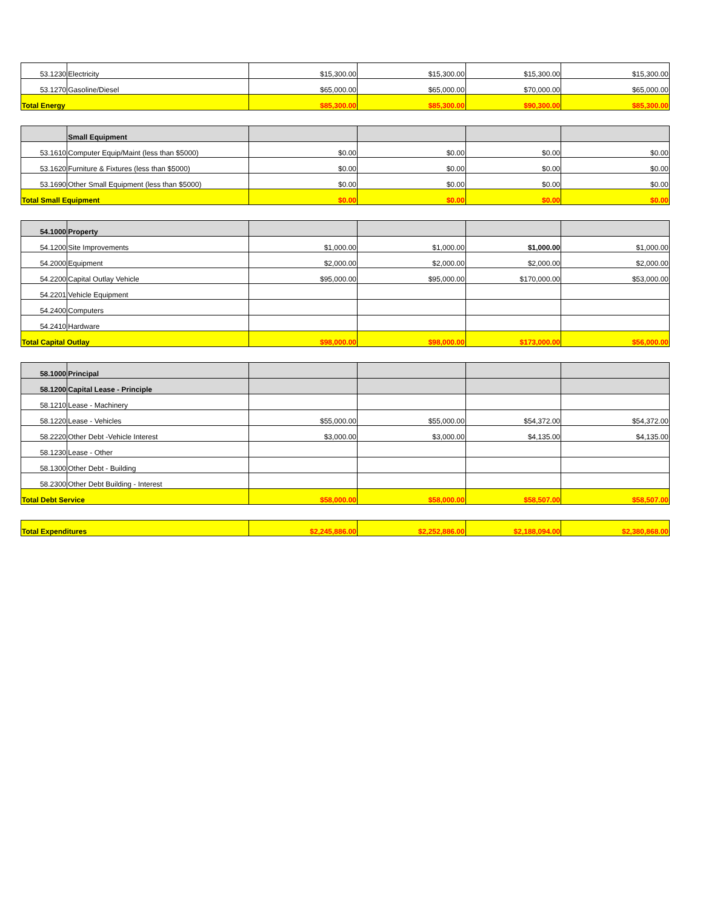| 53.1230 | Electricity | $15,300.00 | $15,300.00 | $15,300.00 | $15,300.00 |
| 53.1270 | Gasoline/Diesel | $65,000.00 | $65,000.00 | $70,000.00 | $65,000.00 |
| Total Energy | | $85,300.00 | $85,300.00 | $90,300.00 | $85,300.00 |
| | Small Equipment | | | | |
| 53.1610 | Computer Equip/Maint (less than $5000) | $0.00 | $0.00 | $0.00 | $0.00 |
| 53.1620 | Furniture & Fixtures (less than $5000) | $0.00 | $0.00 | $0.00 | $0.00 |
| 53.1690 | Other Small Equipment (less than $5000) | $0.00 | $0.00 | $0.00 | $0.00 |
| Total Small Equipment | | $0.00 | $0.00 | $0.00 | $0.00 |
| 54.1000 | Property | | | | |
| 54.1200 | Site Improvements | $1,000.00 | $1,000.00 | $1,000.00 | $1,000.00 |
| 54.2000 | Equipment | $2,000.00 | $2,000.00 | $2,000.00 | $2,000.00 |
| 54.2200 | Capital Outlay Vehicle | $95,000.00 | $95,000.00 | $170,000.00 | $53,000.00 |
| 54.2201 | Vehicle Equipment | | | | |
| 54.2400 | Computers | | | | |
| 54.2410 | Hardware | | | | |
| Total Capital Outlay | | $98,000.00 | $98,000.00 | $173,000.00 | $56,000.00 |
| 58.1000 | Principal | | | | |
| 58.1200 | Capital Lease - Principle | | | | |
| 58.1210 | Lease - Machinery | | | | |
| 58.1220 | Lease - Vehicles | $55,000.00 | $55,000.00 | $54,372.00 | $54,372.00 |
| 58.2220 | Other Debt -Vehicle Interest | $3,000.00 | $3,000.00 | $4,135.00 | $4,135.00 |
| 58.1230 | Lease - Other | | | | |
| 58.1300 | Other Debt - Building | | | | |
| 58.2300 | Other Debt Building - Interest | | | | |
| Total Debt Service | | $58,000.00 | $58,000.00 | $58,507.00 | $58,507.00 |
| Total Expenditures | $2,245,886.00 | $2,252,886.00 | $2,188,094.00 | $2,380,868.00 |